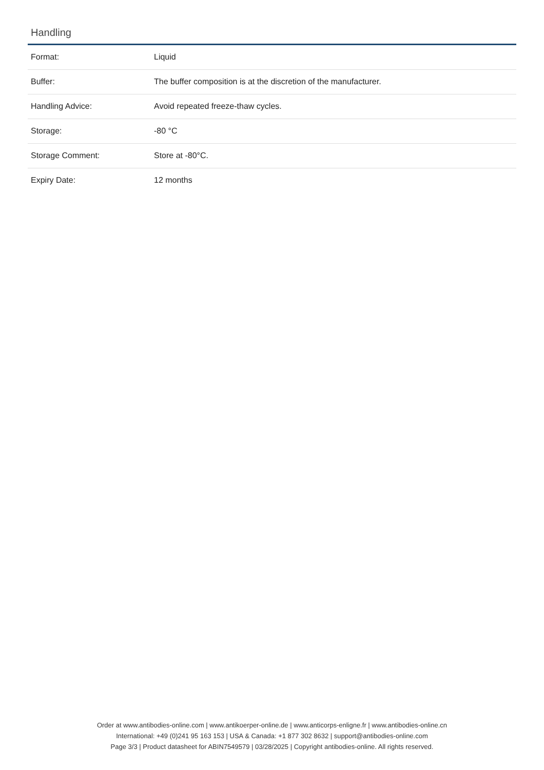Handling
| Format: | Liquid |
| Buffer: | The buffer composition is at the discretion of the manufacturer. |
| Handling Advice: | Avoid repeated freeze-thaw cycles. |
| Storage: | -80 °C |
| Storage Comment: | Store at -80°C. |
| Expiry Date: | 12 months |
Order at www.antibodies-online.com | www.antikoerper-online.de | www.anticorps-enligne.fr | www.antibodies-online.cn
International: +49 (0)241 95 163 153 | USA & Canada: +1 877 302 8632 | support@antibodies-online.com
Page 3/3 | Product datasheet for ABIN7549579 | 03/28/2025 | Copyright antibodies-online. All rights reserved.